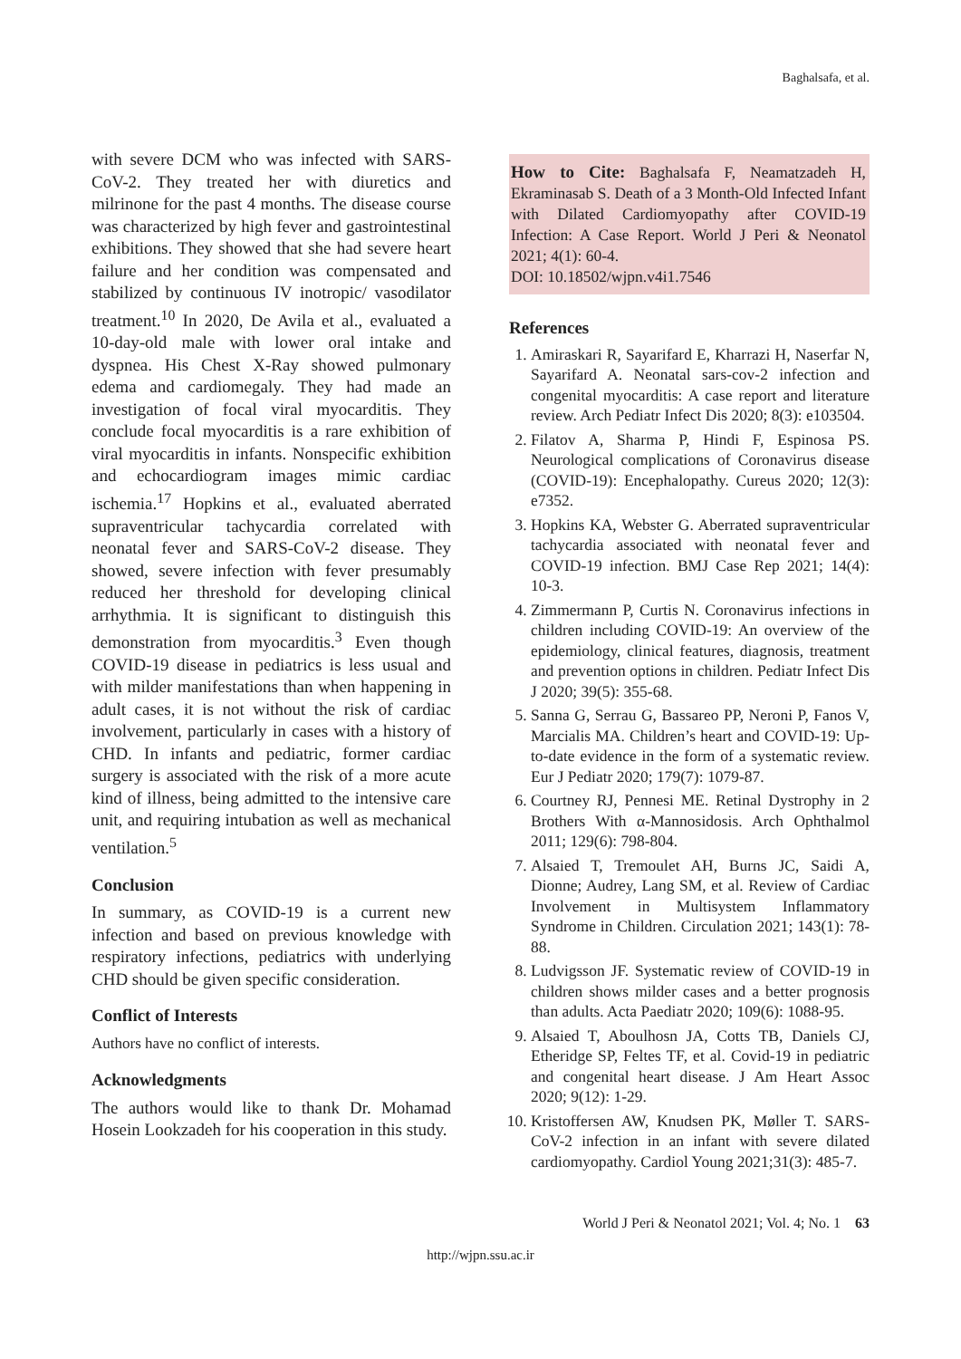Baghalsafa, et al.
with severe DCM who was infected with SARS-CoV-2. They treated her with diuretics and milrinone for the past 4 months. The disease course was characterized by high fever and gastrointestinal exhibitions. They showed that she had severe heart failure and her condition was compensated and stabilized by continuous IV inotropic/ vasodilator treatment.<sup>10</sup> In 2020, De Avila et al., evaluated a 10-day-old male with lower oral intake and dyspnea. His Chest X-Ray showed pulmonary edema and cardiomegaly. They had made an investigation of focal viral myocarditis. They conclude focal myocarditis is a rare exhibition of viral myocarditis in infants. Nonspecific exhibition and echocardiogram images mimic cardiac ischemia.<sup>17</sup> Hopkins et al., evaluated aberrated supraventricular tachycardia correlated with neonatal fever and SARS-CoV-2 disease. They showed, severe infection with fever presumably reduced her threshold for developing clinical arrhythmia. It is significant to distinguish this demonstration from myocarditis.<sup>3</sup> Even though COVID-19 disease in pediatrics is less usual and with milder manifestations than when happening in adult cases, it is not without the risk of cardiac involvement, particularly in cases with a history of CHD. In infants and pediatric, former cardiac surgery is associated with the risk of a more acute kind of illness, being admitted to the intensive care unit, and requiring intubation as well as mechanical ventilation.<sup>5</sup>
Conclusion
In summary, as COVID-19 is a current new infection and based on previous knowledge with respiratory infections, pediatrics with underlying CHD should be given specific consideration.
Conflict of Interests
Authors have no conflict of interests.
Acknowledgments
The authors would like to thank Dr. Mohamad Hosein Lookzadeh for his cooperation in this study.
How to Cite: Baghalsafa F, Neamatzadeh H, Ekraminasab S. Death of a 3 Month-Old Infected Infant with Dilated Cardiomyopathy after COVID-19 Infection: A Case Report. World J Peri & Neonatol 2021; 4(1): 60-4.
DOI: 10.18502/wjpn.v4i1.7546
References
1. Amiraskari R, Sayarifard E, Kharrazi H, Naserfar N, Sayarifard A. Neonatal sars-cov-2 infection and congenital myocarditis: A case report and literature review. Arch Pediatr Infect Dis 2020; 8(3): e103504.
2. Filatov A, Sharma P, Hindi F, Espinosa PS. Neurological complications of Coronavirus disease (COVID-19): Encephalopathy. Cureus 2020; 12(3): e7352.
3. Hopkins KA, Webster G. Aberrated supraventricular tachycardia associated with neonatal fever and COVID-19 infection. BMJ Case Rep 2021; 14(4): 10-3.
4. Zimmermann P, Curtis N. Coronavirus infections in children including COVID-19: An overview of the epidemiology, clinical features, diagnosis, treatment and prevention options in children. Pediatr Infect Dis J 2020; 39(5): 355-68.
5. Sanna G, Serrau G, Bassareo PP, Neroni P, Fanos V, Marcialis MA. Children’s heart and COVID-19: Up-to-date evidence in the form of a systematic review. Eur J Pediatr 2020; 179(7): 1079-87.
6. Courtney RJ, Pennesi ME. Retinal Dystrophy in 2 Brothers With α-Mannosidosis. Arch Ophthalmol 2011; 129(6): 798-804.
7. Alsaied T, Tremoulet AH, Burns JC, Saidi A, Dionne; Audrey, Lang SM, et al. Review of Cardiac Involvement in Multisystem Inflammatory Syndrome in Children. Circulation 2021; 143(1): 78-88.
8. Ludvigsson JF. Systematic review of COVID-19 in children shows milder cases and a better prognosis than adults. Acta Paediatr 2020; 109(6): 1088-95.
9. Alsaied T, Aboulhosn JA, Cotts TB, Daniels CJ, Etheridge SP, Feltes TF, et al. Covid-19 in pediatric and congenital heart disease. J Am Heart Assoc 2020; 9(12): 1-29.
10. Kristoffersen AW, Knudsen PK, Møller T. SARS-CoV-2 infection in an infant with severe dilated cardiomyopathy. Cardiol Young 2021;31(3): 485-7.
World J Peri & Neonatol 2021; Vol. 4; No. 1 63
http://wjpn.ssu.ac.ir